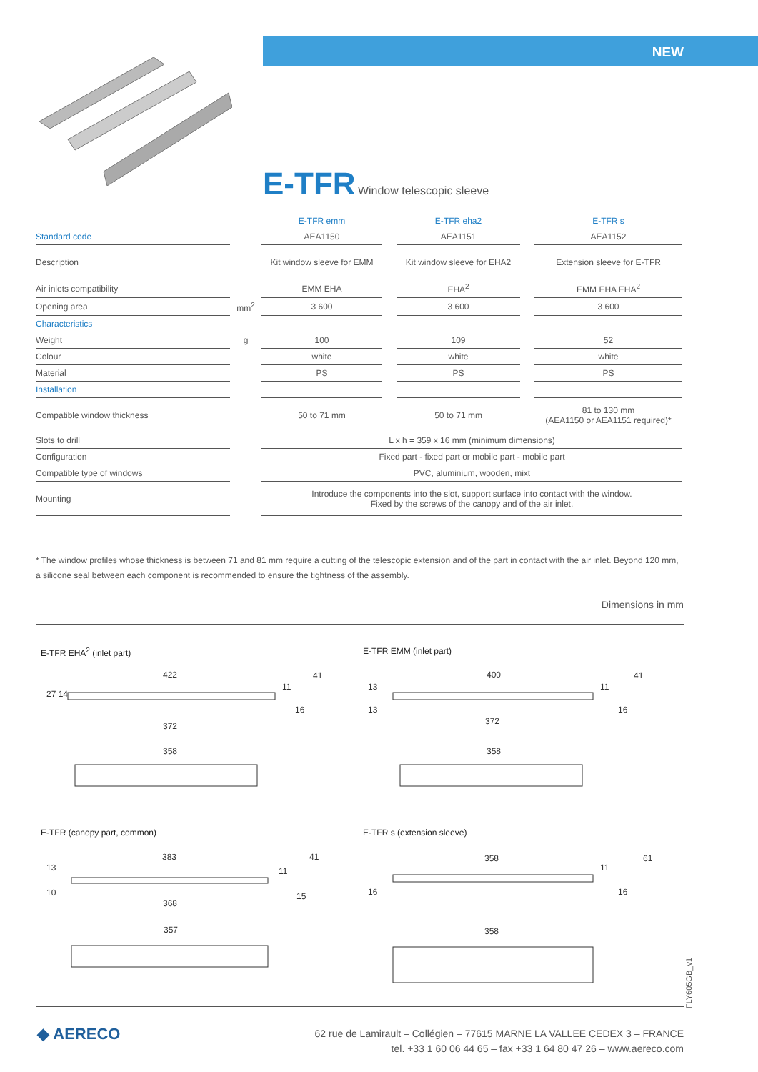NEW
E-TFR Window telescopic sleeve
| | | E-TFR emm | | E-TFR eha2 | | E-TFR s |
| Standard code | | AEA1150 | | AEA1151 | | AEA1152 |
| Description | | Kit window sleeve for EMM | | Kit window sleeve for EHA2 | | Extension sleeve for E-TFR |
| Air inlets compatibility | | EMM EHA | | EHA<sup>2</sup> | | EMM EHA EHA<sup>2</sup> |
| Opening area | mm<sup>2</sup> | 3 600 | | 3 600 | | 3 600 |
| Characteristics | | | | | | |
| Weight | g | 100 | | 109 | | 52 |
| Colour | | white | | white | | white |
| Material | | PS | | PS | | PS |
| Installation | | | | | | |
| Compatible window thickness | | 50 to 71 mm | | 50 to 71 mm | | 81 to 130 mm (AEA1150 or AEA1151 required)* |
| Slots to drill | | L x h = 359 x 16 mm (minimum dimensions) | | | | |
| Configuration | | Fixed part - fixed part or mobile part - mobile part | | | | |
| Compatible type of windows | | PVC, aluminium, wooden, mixt | | | | |
| Mounting | | Introduce the components into the slot, support surface into contact with the window. Fixed by the screws of the canopy and of the air inlet. | | | | |
* The window profiles whose thickness is between 71 and 81 mm require a cutting of the telescopic extension and of the part in contact with the air inlet. Beyond 120 mm, a silicone seal between each component is recommended to ensure the tightness of the assembly.
Dimensions in mm
E-TFR EHA<sup>2</sup> (inlet part) E-TFR EMM (inlet part)
422
372
358
41
27 14
11
16
400
372
358
41
13
13
11
16
E-TFR (canopy part, common) E-TFR s (extension sleeve)
383
368
357
41
13
10
11
15
358
358
61
16
11
16
FLY605GB_v1
◆ AERECO
62 rue de Lamirault – Collégien – 77615 MARNE LA VALLEE CEDEX 3 – FRANCE
tel. +33 1 60 06 44 65 – fax +33 1 64 80 47 26 – www.aereco.com